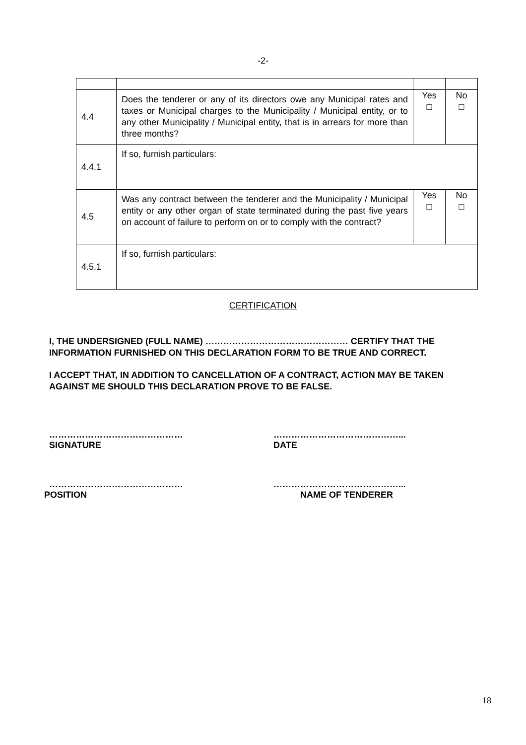-2-
| 4.4 | Does the tenderer or any of its directors owe any Municipal rates and taxes or Municipal charges to the Municipality / Municipal entity, or to any other Municipality / Municipal entity, that is in arrears for more than three months? | Yes □ | No □ |
| 4.4.1 | If so, furnish particulars: | | |
| 4.5 | Was any contract between the tenderer and the Municipality / Municipal entity or any other organ of state terminated during the past five years on account of failure to perform on or to comply with the contract? | Yes □ | No □ |
| 4.5.1 | If so, furnish particulars: | | |
CERTIFICATION
I, THE UNDERSIGNED (FULL NAME) ………………………………………… CERTIFY THAT THE INFORMATION FURNISHED ON THIS DECLARATION FORM TO BE TRUE AND CORRECT.
I ACCEPT THAT, IN ADDITION TO CANCELLATION OF A CONTRACT, ACTION MAY BE TAKEN AGAINST ME SHOULD THIS DECLARATION PROVE TO BE FALSE.
………………………………………
SIGNATURE
……………………………………...
DATE
………………………………………
POSITION
……………………………………...
NAME OF TENDERER
18